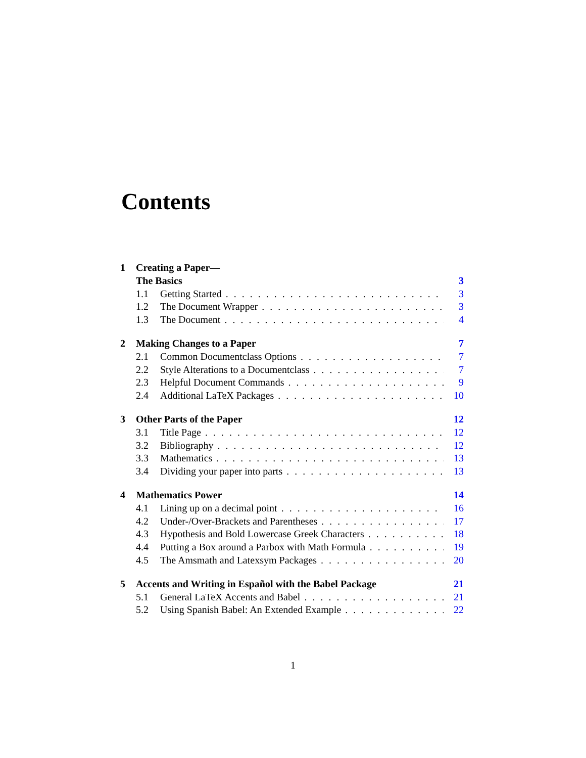Contents
1 Creating a Paper—
The Basics 3
1.1 Getting Started 3
1.2 The Document Wrapper 3
1.3 The Document 4
2 Making Changes to a Paper 7
2.1 Common Documentclass Options 7
2.2 Style Alterations to a Documentclass 7
2.3 Helpful Document Commands 9
2.4 Additional LaTeX Packages 10
3 Other Parts of the Paper 12
3.1 Title Page 12
3.2 Bibliography 12
3.3 Mathematics 13
3.4 Dividing your paper into parts 13
4 Mathematics Power 14
4.1 Lining up on a decimal point 16
4.2 Under-/Over-Brackets and Parentheses 17
4.3 Hypothesis and Bold Lowercase Greek Characters 18
4.4 Putting a Box around a Parbox with Math Formula 19
4.5 The Amsmath and Latexsym Packages 20
5 Accents and Writing in Español with the Babel Package 21
5.1 General LaTeX Accents and Babel 21
5.2 Using Spanish Babel: An Extended Example 22
1